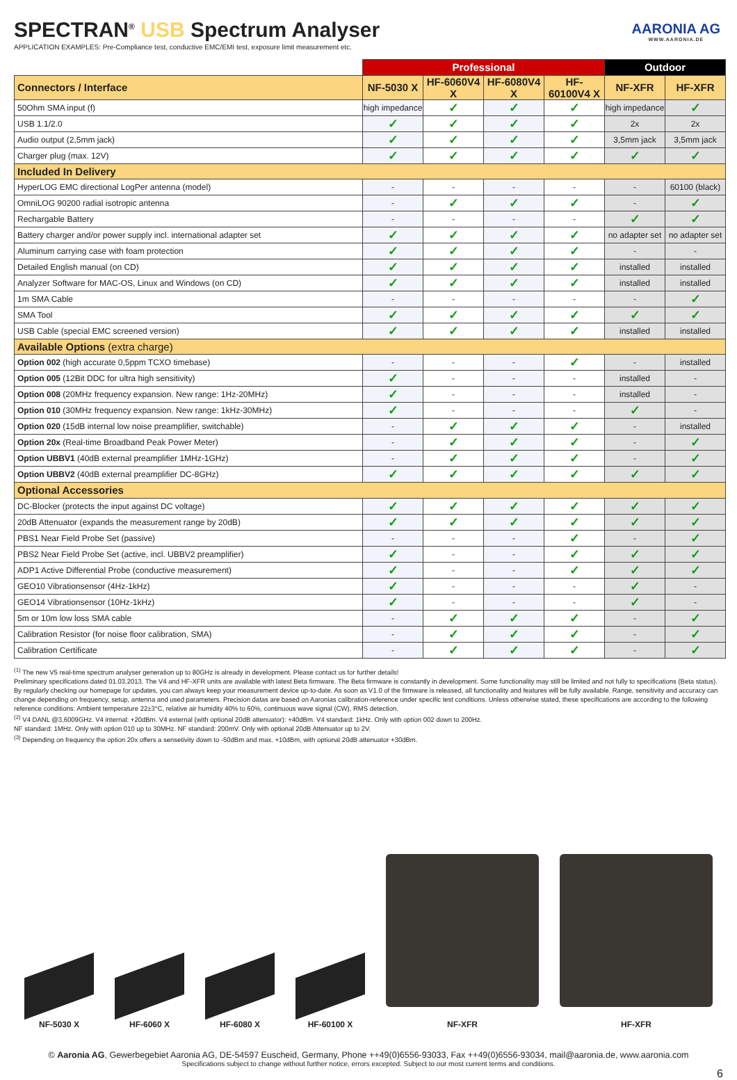AARONIA AG
WWW.AARONIA.DE
SPECTRAN<sup>®</sup> USB Spectrum Analyser
APPLICATION EXAMPLES: Pre-Compliance test, conductive EMC/EMI test, exposure limit measurement etc.
| | Professional | | | | Outdoor | |
| Connectors / Interface | NF-5030 X | HF-6060V4 X | HF-6080V4 X | HF-60100V4 X | NF-XFR | HF-XFR |
| 50Ohm SMA input (f) | high impedance | ✓ | ✓ | ✓ | high impedance | ✓ |
| USB 1.1/2.0 | ✓ | ✓ | ✓ | ✓ | 2x | 2x |
| Audio output (2,5mm jack) | ✓ | ✓ | ✓ | ✓ | 3,5mm jack | 3,5mm jack |
| Charger plug (max. 12V) | ✓ | ✓ | ✓ | ✓ | ✓ | ✓ |
| Included In Delivery | | | | | | |
| HyperLOG EMC directional LogPer antenna (model) | - | - | - | - | - | 60100 (black) |
| OmniLOG 90200 radial isotropic antenna | - | ✓ | ✓ | ✓ | - | ✓ |
| Rechargable Battery | - | - | - | - | ✓ | ✓ |
| Battery charger and/or power supply incl. international adapter set | ✓ | ✓ | ✓ | ✓ | no adapter set | no adapter set |
| Aluminum carrying case with foam protection | ✓ | ✓ | ✓ | ✓ | - | - |
| Detailed English manual (on CD) | ✓ | ✓ | ✓ | ✓ | installed | installed |
| Analyzer Software for MAC-OS, Linux and Windows (on CD) | ✓ | ✓ | ✓ | ✓ | installed | installed |
| 1m SMA Cable | - | - | - | - | - | ✓ |
| SMA Tool | ✓ | ✓ | ✓ | ✓ | ✓ | ✓ |
| USB Cable (special EMC screened version) | ✓ | ✓ | ✓ | ✓ | installed | installed |
| Available Options (extra charge) | | | | | | |
| Option 002 (high accurate 0,5ppm TCXO timebase) | - | - | - | ✓ | - | installed |
| Option 005 (12Bit DDC for ultra high sensitivity) | ✓ | - | - | - | installed | - |
| Option 008 (20MHz frequency expansion. New range: 1Hz-20MHz) | ✓ | - | - | - | installed | - |
| Option 010 (30MHz frequency expansion. New range: 1kHz-30MHz) | ✓ | - | - | - | ✓ | - |
| Option 020 (15dB internal low noise preamplifier, switchable) | - | ✓ | ✓ | ✓ | - | installed |
| Option 20x (Real-time Broadband Peak Power Meter) | - | ✓ | ✓ | ✓ | - | ✓ |
| Option UBBV1 (40dB external preamplifier 1MHz-1GHz) | - | ✓ | ✓ | ✓ | - | ✓ |
| Option UBBV2 (40dB external preamplifier DC-8GHz) | ✓ | ✓ | ✓ | ✓ | ✓ | ✓ |
| Optional Accessories | | | | | | |
| DC-Blocker (protects the input against DC voltage) | ✓ | ✓ | ✓ | ✓ | ✓ | ✓ |
| 20dB Attenuator (expands the measurement range by 20dB) | ✓ | ✓ | ✓ | ✓ | ✓ | ✓ |
| PBS1 Near Field Probe Set (passive) | - | - | - | ✓ | - | ✓ |
| PBS2 Near Field Probe Set (active, incl. UBBV2 preamplifier) | ✓ | - | - | ✓ | ✓ | ✓ |
| ADP1 Active Differential Probe (conductive measurement) | ✓ | - | - | ✓ | ✓ | ✓ |
| GEO10 Vibrationsensor (4Hz-1kHz) | ✓ | - | - | - | ✓ | - |
| GEO14 Vibrationsensor (10Hz-1kHz) | ✓ | - | - | - | ✓ | - |
| 5m or 10m low loss SMA cable | - | ✓ | ✓ | ✓ | - | ✓ |
| Calibration Resistor (for noise floor calibration, SMA) | - | ✓ | ✓ | ✓ | - | ✓ |
| Calibration Certificate | - | ✓ | ✓ | ✓ | - | ✓ |
<sup>(1)</sup> The new V5 real-time spectrum analyser generation up to 80GHz is already in development. Please contact us for further details!
Preliminary specifications dated 01.03.2013. The V4 and HF-XFR units are available with latest Beta firmware. The Beta firmware is constantly in development. Some functionality may still be limited and not fully to specifications (Beta status). By regularly checking our homepage for updates, you can always keep your measurement device up-to-date. As soon as V1.0 of the firmware is released, all functionality and features will be fully available. Range, sensitivity and accuracy can change depending on frequency, setup, antenna and used parameters. Precision datas are based on Aaronias calibration-reference under specific test conditions. Unless otherwise stated, these specifications are according to the following reference conditions: Ambient temperature 22±3°C, relative air humidity 40% to 60%, continuous wave signal (CW), RMS detection.
<sup>(2)</sup> V4 DANL @3,6009GHz. V4 internal: +20dBm. V4 external (with optional 20dB attenuator): +40dBm. V4 standard: 1kHz. Only with option 002 down to 200Hz.
NF standard: 1MHz. Only with option 010 up to 30MHz. NF standard: 200mV. Only with optional 20dB Attenuator up to 2V.
<sup>(3)</sup> Depending on frequency the option 20x offers a sensetivity down to -50dBm and max. +10dBm, with optional 20dB attenuator +30dBm.
NF-5030 X
HF-6060 X
HF-6080 X
HF-60100 X
NF-XFR
HF-XFR
© Aaronia AG, Gewerbegebiet Aaronia AG, DE-54597 Euscheid, Germany, Phone ++49(0)6556-93033, Fax ++49(0)6556-93034, mail@aaronia.de, www.aaronia.com
Specifications subject to change without further notice, errors excepted. Subject to our most current terms and conditions.
6